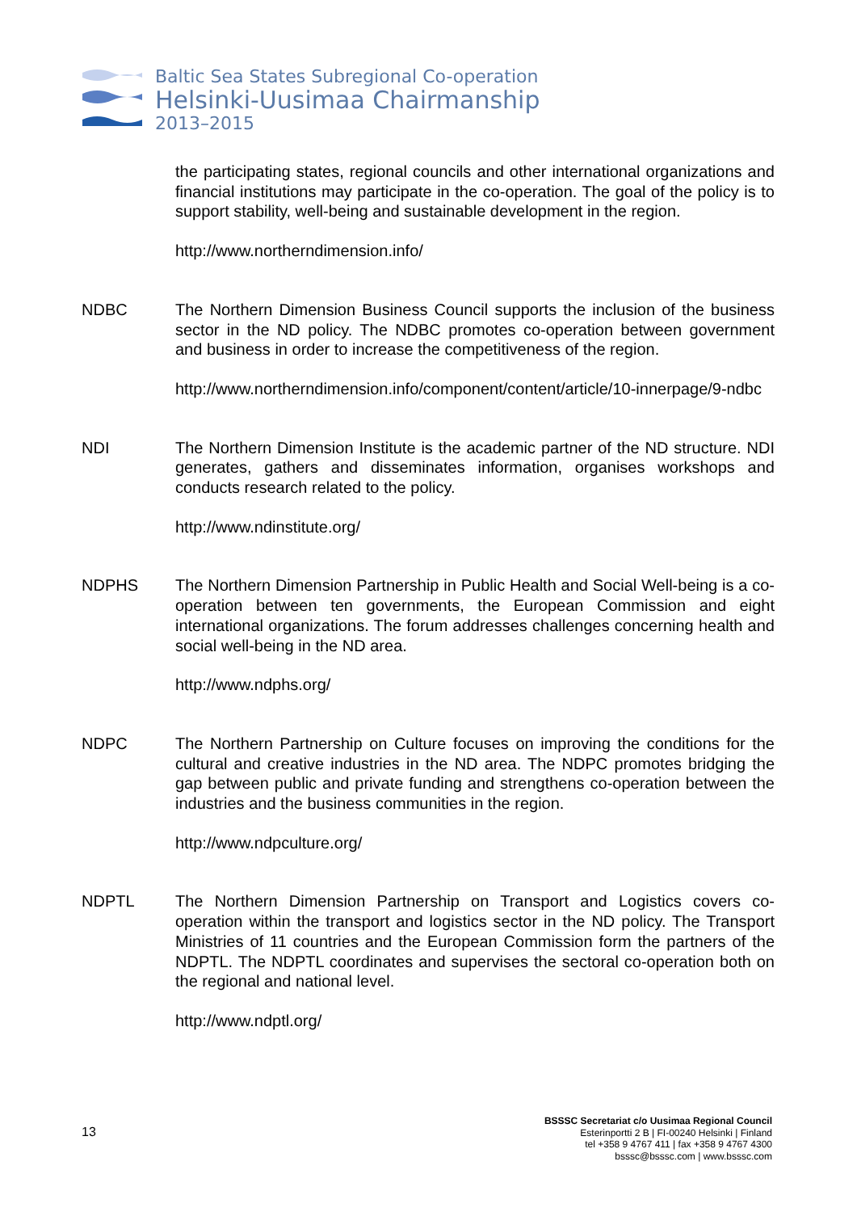Baltic Sea States Subregional Co-operation
Helsinki-Uusimaa Chairmanship
2013–2015
the participating states, regional councils and other international organizations and financial institutions may participate in the co-operation. The goal of the policy is to support stability, well-being and sustainable development in the region.
http://www.northerndimension.info/
NDBC The Northern Dimension Business Council supports the inclusion of the business sector in the ND policy. The NDBC promotes co-operation between government and business in order to increase the competitiveness of the region.
http://www.northerndimension.info/component/content/article/10-innerpage/9-ndbc
NDI The Northern Dimension Institute is the academic partner of the ND structure. NDI generates, gathers and disseminates information, organises workshops and conducts research related to the policy.
http://www.ndinstitute.org/
NDPHS The Northern Dimension Partnership in Public Health and Social Well-being is a co-operation between ten governments, the European Commission and eight international organizations. The forum addresses challenges concerning health and social well-being in the ND area.
http://www.ndphs.org/
NDPC The Northern Partnership on Culture focuses on improving the conditions for the cultural and creative industries in the ND area. The NDPC promotes bridging the gap between public and private funding and strengthens co-operation between the industries and the business communities in the region.
http://www.ndpculture.org/
NDPTL The Northern Dimension Partnership on Transport and Logistics covers co-operation within the transport and logistics sector in the ND policy. The Transport Ministries of 11 countries and the European Commission form the partners of the NDPTL. The NDPTL coordinates and supervises the sectoral co-operation both on the regional and national level.
http://www.ndptl.org/
13
BSSSC Secretariat c/o Uusimaa Regional Council
Esterinportti 2 B | FI-00240 Helsinki | Finland
tel +358 9 4767 411 | fax +358 9 4767 4300
bsssc@bsssc.com | www.bsssc.com